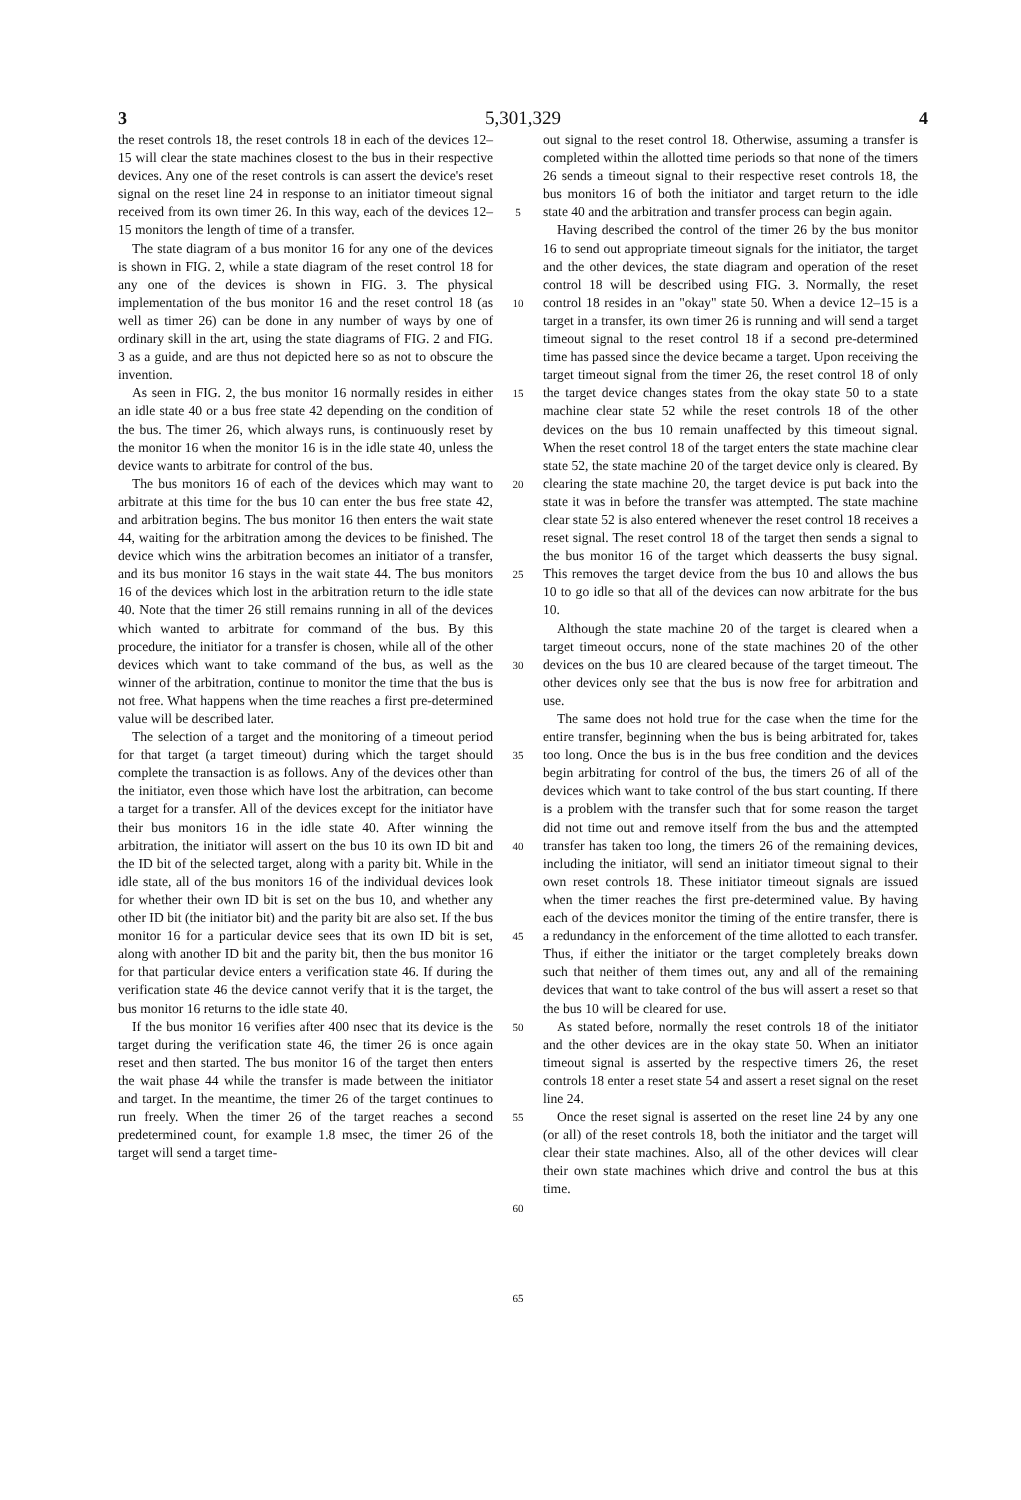3 5,301,329 4
the reset controls 18, the reset controls 18 in each of the devices 12–15 will clear the state machines closest to the bus in their respective devices. Any one of the reset controls is can assert the device's reset signal on the reset line 24 in response to an initiator timeout signal received from its own timer 26. In this way, each of the devices 12–15 monitors the length of time of a transfer.
The state diagram of a bus monitor 16 for any one of the devices is shown in FIG. 2, while a state diagram of the reset control 18 for any one of the devices is shown in FIG. 3. The physical implementation of the bus monitor 16 and the reset control 18 (as well as timer 26) can be done in any number of ways by one of ordinary skill in the art, using the state diagrams of FIG. 2 and FIG. 3 as a guide, and are thus not depicted here so as not to obscure the invention.
As seen in FIG. 2, the bus monitor 16 normally resides in either an idle state 40 or a bus free state 42 depending on the condition of the bus. The timer 26, which always runs, is continuously reset by the monitor 16 when the monitor 16 is in the idle state 40, unless the device wants to arbitrate for control of the bus.
The bus monitors 16 of each of the devices which may want to arbitrate at this time for the bus 10 can enter the bus free state 42, and arbitration begins. The bus monitor 16 then enters the wait state 44, waiting for the arbitration among the devices to be finished. The device which wins the arbitration becomes an initiator of a transfer, and its bus monitor 16 stays in the wait state 44. The bus monitors 16 of the devices which lost in the arbitration return to the idle state 40. Note that the timer 26 still remains running in all of the devices which wanted to arbitrate for command of the bus. By this procedure, the initiator for a transfer is chosen, while all of the other devices which want to take command of the bus, as well as the winner of the arbitration, continue to monitor the time that the bus is not free. What happens when the time reaches a first pre-determined value will be described later.
The selection of a target and the monitoring of a timeout period for that target (a target timeout) during which the target should complete the transaction is as follows. Any of the devices other than the initiator, even those which have lost the arbitration, can become a target for a transfer. All of the devices except for the initiator have their bus monitors 16 in the idle state 40. After winning the arbitration, the initiator will assert on the bus 10 its own ID bit and the ID bit of the selected target, along with a parity bit. While in the idle state, all of the bus monitors 16 of the individual devices look for whether their own ID bit is set on the bus 10, and whether any other ID bit (the initiator bit) and the parity bit are also set. If the bus monitor 16 for a particular device sees that its own ID bit is set, along with another ID bit and the parity bit, then the bus monitor 16 for that particular device enters a verification state 46. If during the verification state 46 the device cannot verify that it is the target, the bus monitor 16 returns to the idle state 40.
If the bus monitor 16 verifies after 400 nsec that its device is the target during the verification state 46, the timer 26 is once again reset and then started. The bus monitor 16 of the target then enters the wait phase 44 while the transfer is made between the initiator and target. In the meantime, the timer 26 of the target continues to run freely. When the timer 26 of the target reaches a second predetermined count, for example 1.8 msec, the timer 26 of the target will send a target time-
5
10
15
20
25
30
35
40
45
50
55
60
65
out signal to the reset control 18. Otherwise, assuming a transfer is completed within the allotted time periods so that none of the timers 26 sends a timeout signal to their respective reset controls 18, the bus monitors 16 of both the initiator and target return to the idle state 40 and the arbitration and transfer process can begin again.
Having described the control of the timer 26 by the bus monitor 16 to send out appropriate timeout signals for the initiator, the target and the other devices, the state diagram and operation of the reset control 18 will be described using FIG. 3. Normally, the reset control 18 resides in an "okay" state 50. When a device 12–15 is a target in a transfer, its own timer 26 is running and will send a target timeout signal to the reset control 18 if a second pre-determined time has passed since the device became a target. Upon receiving the target timeout signal from the timer 26, the reset control 18 of only the target device changes states from the okay state 50 to a state machine clear state 52 while the reset controls 18 of the other devices on the bus 10 remain unaffected by this timeout signal. When the reset control 18 of the target enters the state machine clear state 52, the state machine 20 of the target device only is cleared. By clearing the state machine 20, the target device is put back into the state it was in before the transfer was attempted. The state machine clear state 52 is also entered whenever the reset control 18 receives a reset signal. The reset control 18 of the target then sends a signal to the bus monitor 16 of the target which deasserts the busy signal. This removes the target device from the bus 10 and allows the bus 10 to go idle so that all of the devices can now arbitrate for the bus 10.
Although the state machine 20 of the target is cleared when a target timeout occurs, none of the state machines 20 of the other devices on the bus 10 are cleared because of the target timeout. The other devices only see that the bus is now free for arbitration and use.
The same does not hold true for the case when the time for the entire transfer, beginning when the bus is being arbitrated for, takes too long. Once the bus is in the bus free condition and the devices begin arbitrating for control of the bus, the timers 26 of all of the devices which want to take control of the bus start counting. If there is a problem with the transfer such that for some reason the target did not time out and remove itself from the bus and the attempted transfer has taken too long, the timers 26 of the remaining devices, including the initiator, will send an initiator timeout signal to their own reset controls 18. These initiator timeout signals are issued when the timer reaches the first pre-determined value. By having each of the devices monitor the timing of the entire transfer, there is a redundancy in the enforcement of the time allotted to each transfer. Thus, if either the initiator or the target completely breaks down such that neither of them times out, any and all of the remaining devices that want to take control of the bus will assert a reset so that the bus 10 will be cleared for use.
As stated before, normally the reset controls 18 of the initiator and the other devices are in the okay state 50. When an initiator timeout signal is asserted by the respective timers 26, the reset controls 18 enter a reset state 54 and assert a reset signal on the reset line 24.
Once the reset signal is asserted on the reset line 24 by any one (or all) of the reset controls 18, both the initiator and the target will clear their state machines. Also, all of the other devices will clear their own state machines which drive and control the bus at this time.